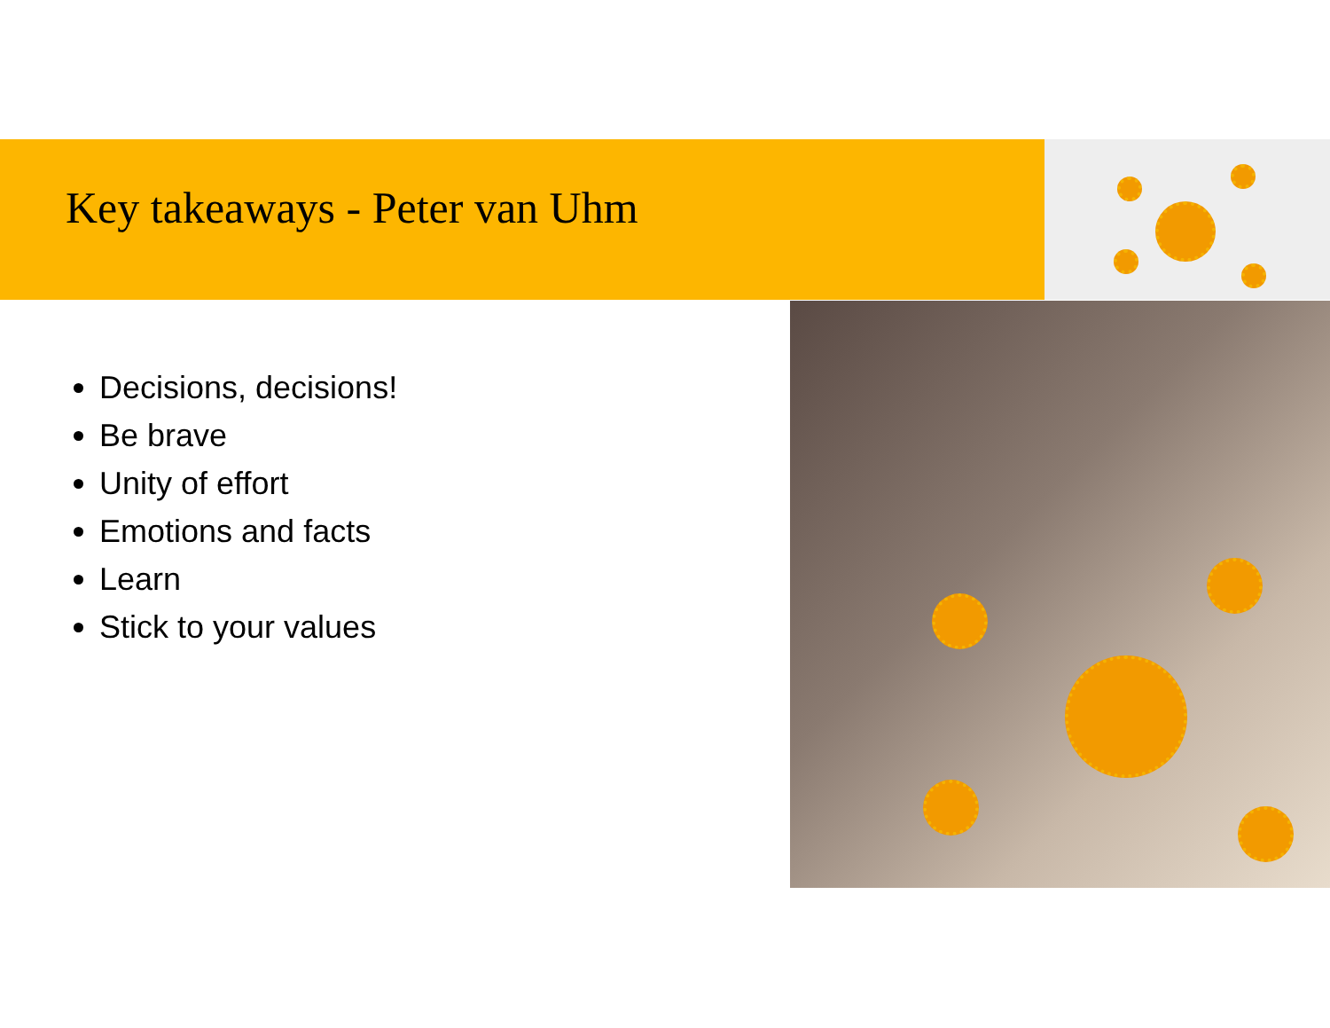Key takeaways - Peter van Uhm
Decisions, decisions!
Be brave
Unity of effort
Emotions and facts
Learn
Stick to your values